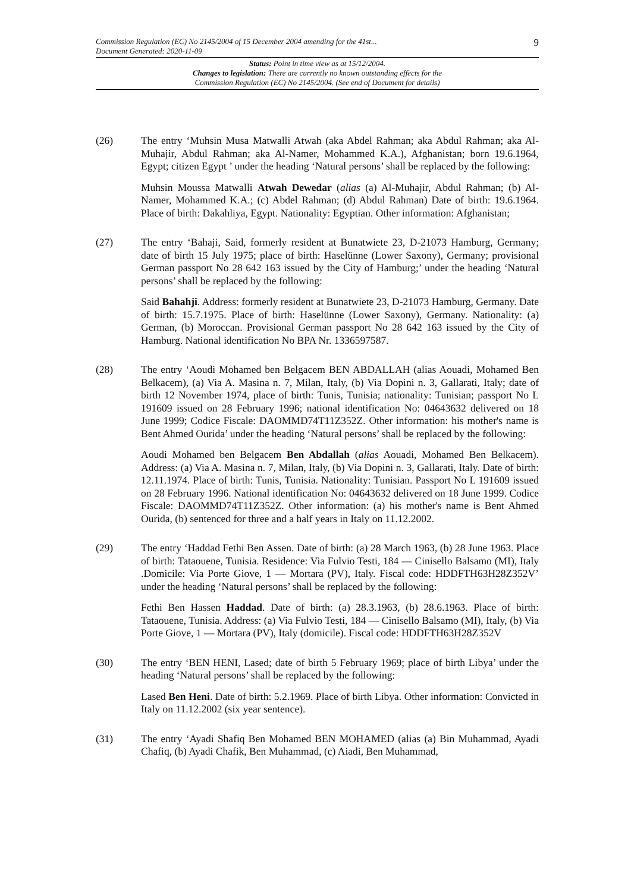Commission Regulation (EC) No 2145/2004 of 15 December 2004 amending for the 41st...
Document Generated: 2020-11-09
9
Status: Point in time view as at 15/12/2004.
Changes to legislation: There are currently no known outstanding effects for the
Commission Regulation (EC) No 2145/2004. (See end of Document for details)
(26) The entry ‘Muhsin Musa Matwalli Atwah (aka Abdel Rahman; aka Abdul Rahman; aka Al-Muhajir, Abdul Rahman; aka Al-Namer, Mohammed K.A.), Afghanistan; born 19.6.1964, Egypt; citizen Egypt ’ under the heading ‘Natural persons’ shall be replaced by the following:
Muhsin Moussa Matwalli Atwah Dewedar (alias (a) Al-Muhajir, Abdul Rahman; (b) Al-Namer, Mohammed K.A.; (c) Abdel Rahman; (d) Abdul Rahman) Date of birth: 19.6.1964. Place of birth: Dakahliya, Egypt. Nationality: Egyptian. Other information: Afghanistan;
(27) The entry ‘Bahaji, Said, formerly resident at Bunatwiete 23, D-21073 Hamburg, Germany; date of birth 15 July 1975; place of birth: Haselünne (Lower Saxony), Germany; provisional German passport No 28 642 163 issued by the City of Hamburg;’ under the heading ‘Natural persons’ shall be replaced by the following:
Said Bahahji. Address: formerly resident at Bunatwiete 23, D-21073 Hamburg, Germany. Date of birth: 15.7.1975. Place of birth: Haselünne (Lower Saxony), Germany. Nationality: (a) German, (b) Moroccan. Provisional German passport No 28 642 163 issued by the City of Hamburg. National identification No BPA Nr. 1336597587.
(28) The entry ‘Aoudi Mohamed ben Belgacem BEN ABDALLAH (alias Aouadi, Mohamed Ben Belkacem), (a) Via A. Masina n. 7, Milan, Italy, (b) Via Dopini n. 3, Gallarati, Italy; date of birth 12 November 1974, place of birth: Tunis, Tunisia; nationality: Tunisian; passport No L 191609 issued on 28 February 1996; national identification No: 04643632 delivered on 18 June 1999; Codice Fiscale: DAOMMD74T11Z352Z. Other information: his mother's name is Bent Ahmed Ourida’ under the heading ‘Natural persons’ shall be replaced by the following:
Aoudi Mohamed ben Belgacem Ben Abdallah (alias Aouadi, Mohamed Ben Belkacem). Address: (a) Via A. Masina n. 7, Milan, Italy, (b) Via Dopini n. 3, Gallarati, Italy. Date of birth: 12.11.1974. Place of birth: Tunis, Tunisia. Nationality: Tunisian. Passport No L 191609 issued on 28 February 1996. National identification No: 04643632 delivered on 18 June 1999. Codice Fiscale: DAOMMD74T11Z352Z. Other information: (a) his mother's name is Bent Ahmed Ourida, (b) sentenced for three and a half years in Italy on 11.12.2002.
(29) The entry ‘Haddad Fethi Ben Assen. Date of birth: (a) 28 March 1963, (b) 28 June 1963. Place of birth: Tataouene, Tunisia. Residence: Via Fulvio Testi, 184 — Cinisello Balsamo (MI), Italy .Domicile: Via Porte Giove, 1 — Mortara (PV), Italy. Fiscal code: HDDFTH63H28Z352V’ under the heading ‘Natural persons’ shall be replaced by the following:
Fethi Ben Hassen Haddad. Date of birth: (a) 28.3.1963, (b) 28.6.1963. Place of birth: Tataouene, Tunisia. Address: (a) Via Fulvio Testi, 184 — Cinisello Balsamo (MI), Italy, (b) Via Porte Giove, 1 — Mortara (PV), Italy (domicile). Fiscal code: HDDFTH63H28Z352V
(30) The entry ‘BEN HENI, Lased; date of birth 5 February 1969; place of birth Libya’ under the heading ‘Natural persons’ shall be replaced by the following:
Lased Ben Heni. Date of birth: 5.2.1969. Place of birth Libya. Other information: Convicted in Italy on 11.12.2002 (six year sentence).
(31) The entry ‘Ayadi Shafiq Ben Mohamed BEN MOHAMED (alias (a) Bin Muhammad, Ayadi Chafiq, (b) Ayadi Chafik, Ben Muhammad, (c) Aiadi, Ben Muhammad,